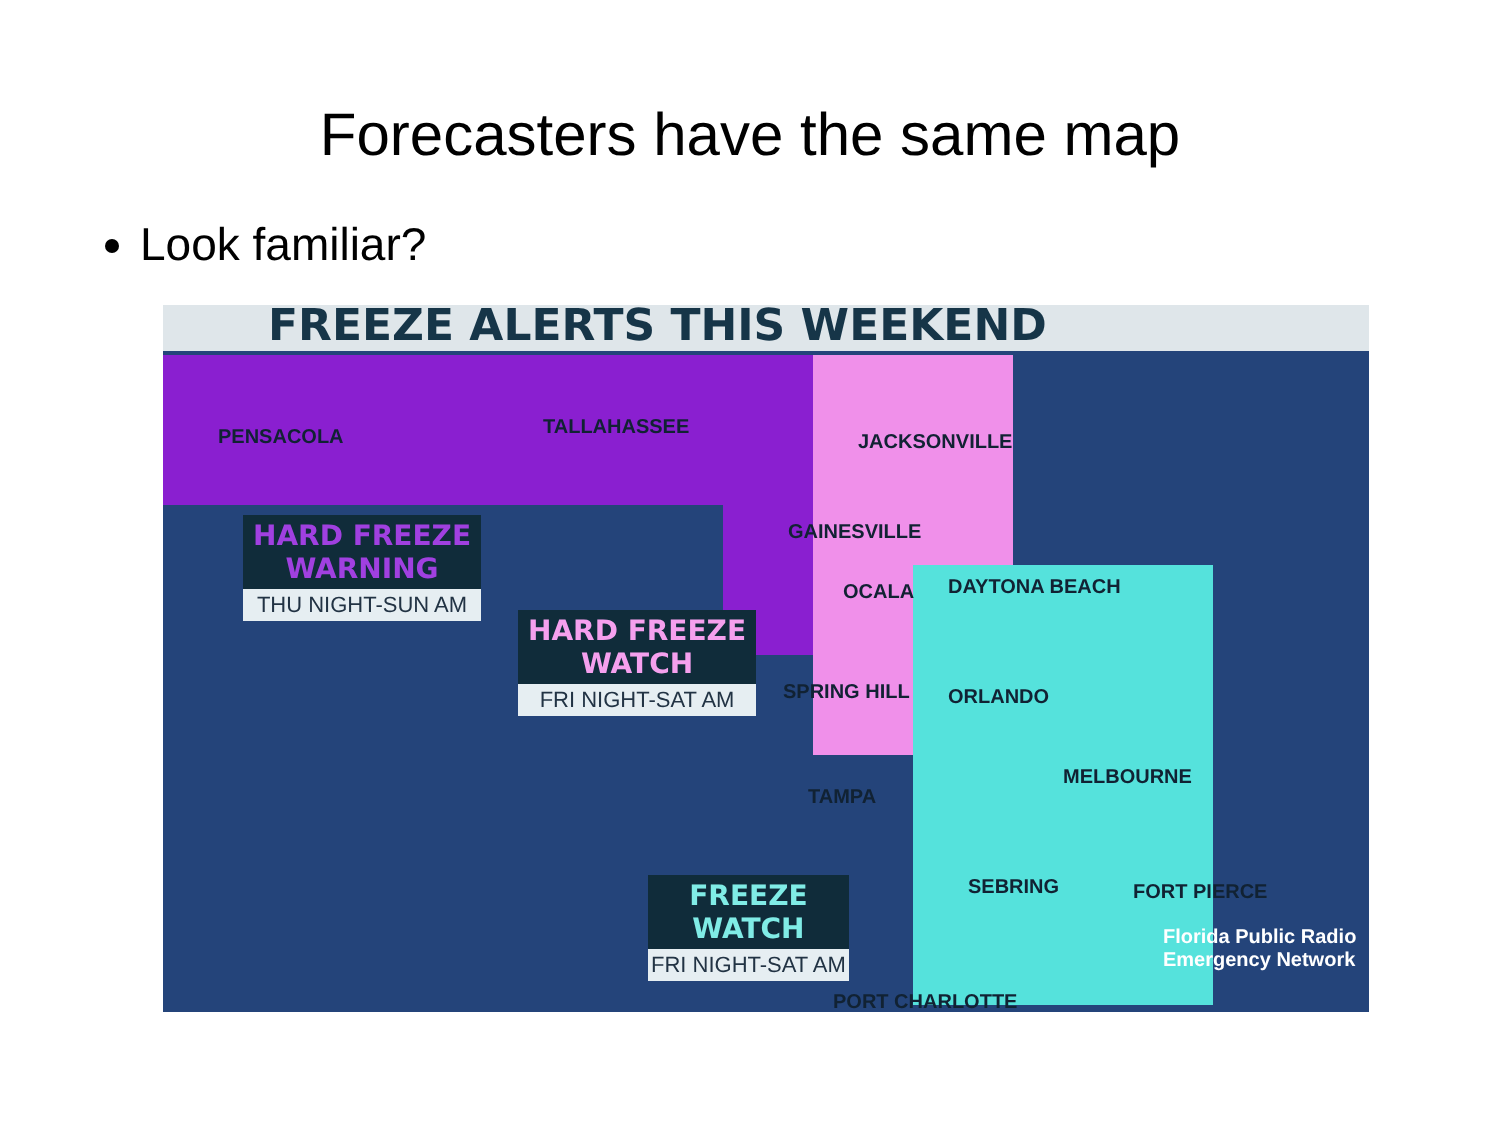Forecasters have the same map
Look familiar?
FREEZE ALERTS THIS WEEKEND
PENSACOLA TALLAHASSEE
JACKSONVILLE
GAINESVILLE
OCALA DAYTONA BEACH
SPRING HILL ORLANDO
MELBOURNE
TAMPA
SEBRING FORT PIERCE
Florida Public Radio Emergency Network
PORT CHARLOTTE
HARD FREEZE
WARNING
THU NIGHT-SUN AM
HARD FREEZE
WATCH
FRI NIGHT-SAT AM
FREEZE
WATCH
FRI NIGHT-SAT AM